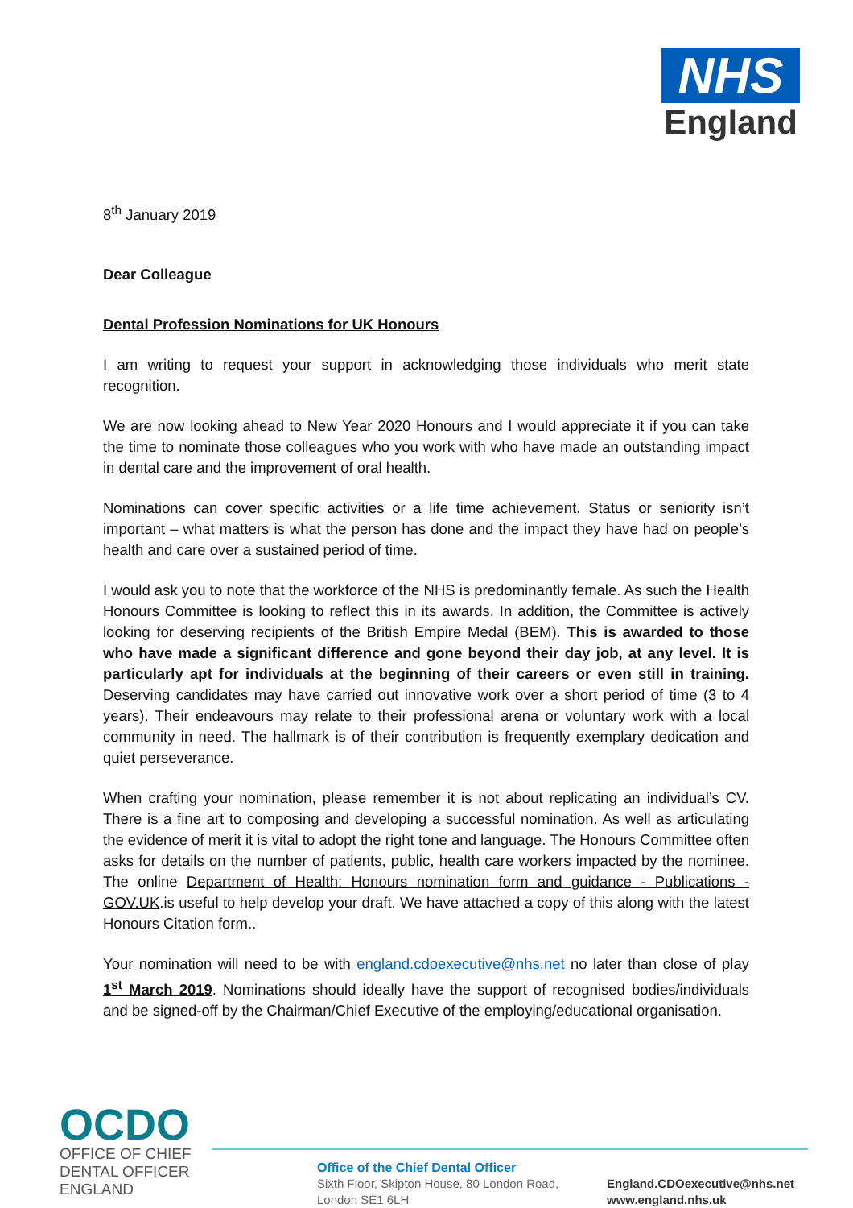NHS
England
8<sup>th</sup> January 2019
Dear Colleague
Dental Profession Nominations for UK Honours
I am writing to request your support in acknowledging those individuals who merit state recognition.
We are now looking ahead to New Year 2020 Honours and I would appreciate it if you can take the time to nominate those colleagues who you work with who have made an outstanding impact in dental care and the improvement of oral health.
Nominations can cover specific activities or a life time achievement. Status or seniority isn’t important – what matters is what the person has done and the impact they have had on people’s health and care over a sustained period of time.
I would ask you to note that the workforce of the NHS is predominantly female. As such the Health Honours Committee is looking to reflect this in its awards. In addition, the Committee is actively looking for deserving recipients of the British Empire Medal (BEM). This is awarded to those who have made a significant difference and gone beyond their day job, at any level. It is particularly apt for individuals at the beginning of their careers or even still in training. Deserving candidates may have carried out innovative work over a short period of time (3 to 4 years). Their endeavours may relate to their professional arena or voluntary work with a local community in need. The hallmark is of their contribution is frequently exemplary dedication and quiet perseverance.
When crafting your nomination, please remember it is not about replicating an individual’s CV. There is a fine art to composing and developing a successful nomination. As well as articulating the evidence of merit it is vital to adopt the right tone and language. The Honours Committee often asks for details on the number of patients, public, health care workers impacted by the nominee. The online Department of Health: Honours nomination form and guidance - Publications - GOV.UK.is useful to help develop your draft. We have attached a copy of this along with the latest Honours Citation form..
Your nomination will need to be with england.cdoexecutive@nhs.net no later than close of play 1<sup>st</sup> March 2019. Nominations should ideally have the support of recognised bodies/individuals and be signed-off by the Chairman/Chief Executive of the employing/educational organisation.
OCDO
OFFICE OF CHIEF
DENTAL OFFICER
ENGLAND
Office of the Chief Dental Officer
Sixth Floor, Skipton House, 80 London Road,
London SE1 6LH
England.CDOexecutive@nhs.net
www.england.nhs.uk